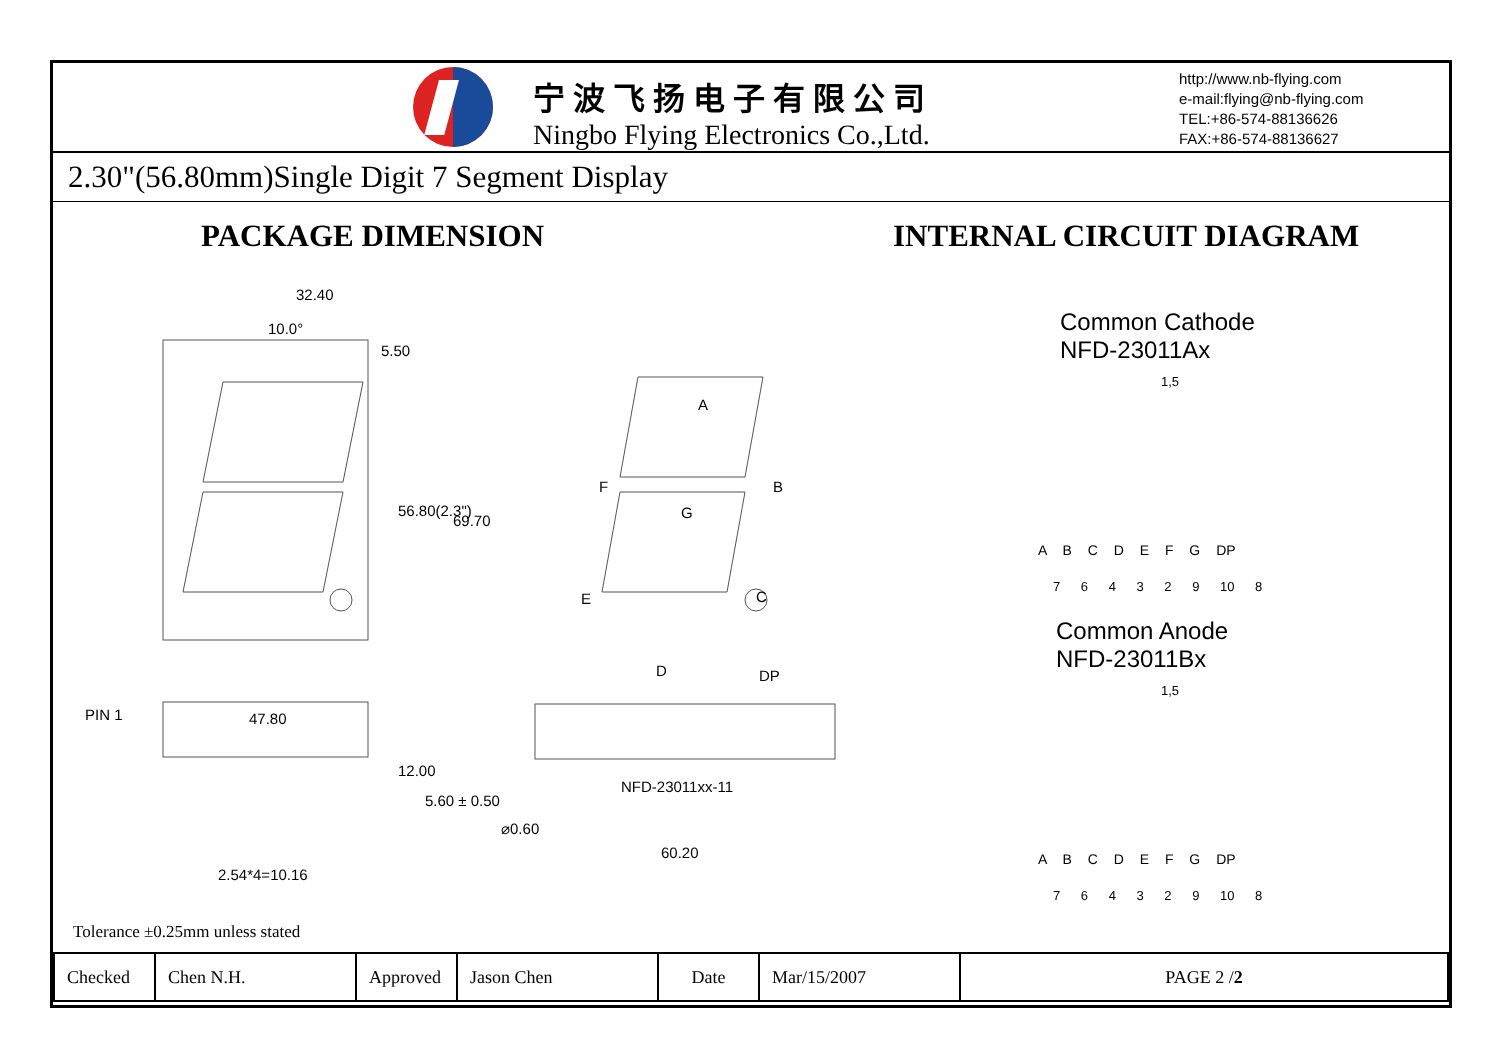宁波飞扬电子有限公司
Ningbo Flying Electronics Co.,Ltd.
http://www.nb-flying.com
e-mail:flying@nb-flying.com
TEL:+86-574-88136626
FAX:+86-574-88136627
2.30"(56.80mm)Single Digit 7 Segment Display
PACKAGE DIMENSION
32.40
10.0°
5.50
56.80(2.3")
69.70
PIN 1 47.80
12.00
5.60 ± 0.50
2.54*4=10.16
A
B
F
G
E C
D DP
NFD-23011xx-11
⌀0.60
60.20
Tolerance ±0.25mm unless stated
INTERNAL CIRCUIT DIAGRAM
Common Cathode
NFD-23011Ax
1,5
A B C D E F G DP
7 6 4 3 2 9 10 8
Common Anode
NFD-23011Bx
1,5
A B C D E F G DP
7 6 4 3 2 9 10 8
| Checked | Chen N.H. | Approved | Jason Chen | Date | Mar/15/2007 | PAGE 2 / 2 |